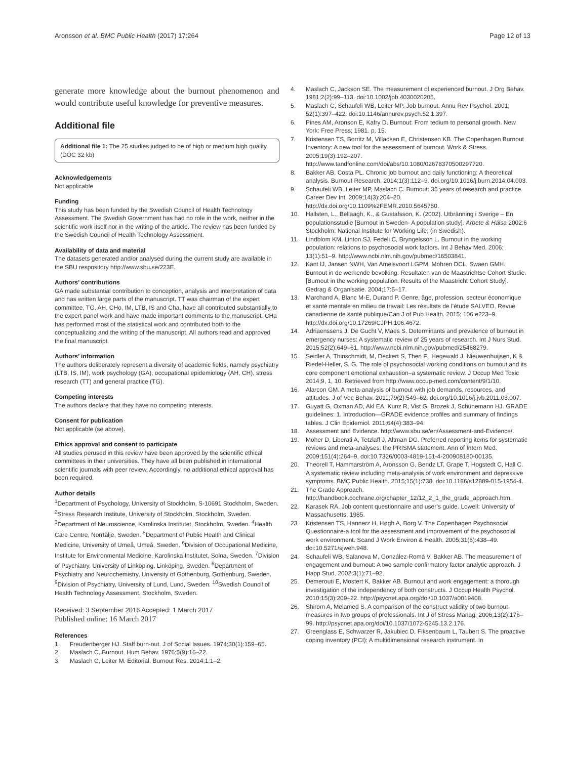Aronsson et al. BMC Public Health (2017) 17:264 Page 12 of 13
generate more knowledge about the burnout phenomenon and would contribute useful knowledge for preventive measures.
Additional file
Additional file 1: The 25 studies judged to be of high or medium high quality. (DOC 32 kb)
Acknowledgements
Not applicable
Funding
This study has been funded by the Swedish Council of Health Technology Assessment. The Swedish Government has had no role in the work, neither in the scientific work itself nor in the writing of the article. The review has been funded by the Swedish Council of Health Technology Assessment.
Availability of data and material
The datasets generated and/or analysed during the current study are available in the SBU respository http://www.sbu.se/223E.
Authors’ contributions
GA made substantial contribution to conception, analysis and interpretation of data and has written large parts of the manuscript. TT was chairman of the expert committee, TG, AH, CHo, IM, LTB, IS and Cha, have all contributed substantially to the expert panel work and have made important comments to the manuscript. CHa has performed most of the statistical work and contributed both to the conceptualizing and the writing of the manuscript. All authors read and approved the final manuscript.
Authors’ information
The authors deliberately represent a diversity of academic fields, namely psychiatry (LTB, IS, IM), work psychology (GA), occupational epidemiology (AH, CH), stress research (TT) and general practice (TG).
Competing interests
The authors declare that they have no competing interests.
Consent for publication
Not applicable (se above).
Ethics approval and consent to participate
All studies perused in this review have been approved by the scientific ethical committees in their universities. They have all been published in international scientific journals with peer review. Accordingly, no additional ethical approval has been required.
Author details
<sup>1</sup> Department of Psychology, University of Stockholm, S-10691 Stockholm, Sweden. <sup>2</sup>Stress Research Institute, University of Stockholm, Stockholm, Sweden. <sup>3</sup>Department of Neuroscience, Karolinska Institutet, Stockholm, Sweden. <sup>4</sup>Health Care Centre, Norrtälje, Sweden. <sup>5</sup>Department of Public Health and Clinical Medicine, University of Umeå, Umeå, Sweden. <sup>6</sup>Division of Occupational Medicine, Institute for Environmental Medicine, Karolinska Institutet, Solna, Sweden. <sup>7</sup>Division of Psychiatry, University of Linköping, Linköping, Sweden. <sup>8</sup>Department of Psychiatry and Neurochemistry, University of Gothenburg, Gothenburg, Sweden. <sup>9</sup>Division of Psychiatry, University of Lund, Lund, Sweden. <sup>10</sup>Swedish Council of Health Technology Assessment, Stockholm, Sweden.
Received: 3 September 2016 Accepted: 1 March 2017
Published online: 16 March 2017
References
1. Freudenberger HJ. Staff burn-out. J of Social Issues. 1974;30(1):159–65.
2. Maslach C. Burnout. Hum Behav. 1976;5(9):16–22.
3. Maslach C, Leiter M. Editorial. Burnout Res. 2014;1:1–2.
4. Maslach C, Jackson SE. The measurement of experienced burnout. J Org Behav. 1981;2(2):99–113. doi:10.1002/job.4030020205.
5. Maslach C, Schaufeli WB, Leiter MP. Job burnout. Annu Rev Psychol. 2001; 52(1):397–422. doi:10.1146/annurev.psych.52.1.397.
6. Pines AM, Aronson E, Kafry D. Burnout: From tedium to personal growth. New York: Free Press; 1981. p. 15.
7. Kristensen TS, Borritz M, Villadsen E, Christensen KB. The Copenhagen Burnout Inventory: A new tool for the assessment of burnout. Work & Stress. 2005;19(3):192–207. http://www.tandfonline.com/doi/abs/10.1080/02678370500297720.
8. Bakker AB, Costa PL. Chronic job burnout and daily functioning: A theoretical analysis. Burnout Research. 2014;1(3):112–9. doi.org/10.1016/j.burn.2014.04.003.
9. Schaufeli WB, Leiter MP, Maslach C. Burnout: 35 years of research and practice. Career Dev Int. 2009;14(3):204–20. http://dx.doi.org/10.1109%2FEMR.2010.5645750.
10. Hallsten, L., Bellaagh, K., & Gustafsson, K. (2002). Utbränning i Sverige – En populationsstudie [Burnout in Sweden- A population study]. Arbete & Hälsa 2002:6 Stockholm: National Institute for Working Life; (in Swedish).
11. Lindblom KM, Linton SJ, Fedeli C, Bryngelsson L. Burnout in the working population: relations to psychosocial work factors. Int J Behav Med. 2006; 13(1):51–9. http://www.ncbi.nlm.nih.gov/pubmed/16503841.
12. Kant IJ, Jansen NWH, Van Amelsvoort LGPM, Mohren DCL, Swaen GMH. Burnout in de werkende bevolking. Resultaten van de Maastrichtse Cohort Studie. [Burnout in the working population. Results of the Maastricht Cohort Study]. Gedrag & Organisatie. 2004;17:5–17.
13. Marchand A, Blanc M-E, Durand P. Genre, âge, profession, secteur économique et santé mentale en milieu de travail: Les résultats de l’étude SALVEO. Revue canadienne de santé publique/Can J of Pub Health. 2015; 106:e223–9. http://dx.doi.org/10.17269/CJPH.106.4672.
14. Adriaenssens J, De Gucht V, Maes S. Determinants and prevalence of burnout in emergency nurses: A systematic review of 25 years of research. Int J Nurs Stud. 2015;52(2):649–61. http://www.ncbi.nlm.nih.gov/pubmed/25468279.
15. Seidler A, Thinschmidt, M, Deckert S, Then F., Hegewald J, Nieuwenhuijsen, K & Riedel-Heller, S. G. The role of psychosocial working conditions on burnout and its core component emotional exhaustion–a systematic review. J Occup Med Toxic 2014;9, 1, 10. Retrieved from http://www.occup-med.com/content/9/1/10.
16. Alarcon GM. A meta-analysis of burnout with job demands, resources, and attitudes. J of Voc Behav. 2011;79(2):549–62. doi.org/10.1016/j.jvb.2011.03.007.
17. Guyatt G, Oxman AD, Akl EA, Kunz R, Vist G, Brozek J, Schünemann HJ. GRADE guidelines: 1. Introduction—GRADE evidence profiles and summary of findings tables. J Clin Epidemiol. 2011;64(4):383–94.
18. Assessment and Evidence. http://www.sbu.se/en/Assessment-and-Evidence/.
19. Moher D, Liberati A, Tetzlaff J, Altman DG. Preferred reporting items for systematic reviews and meta-analyses: the PRISMA statement. Ann of Intern Med. 2009;151(4):264–9. doi:10.7326/0003-4819-151-4-200908180-00135.
20. Theorell T, Hammarström A, Aronsson G, Bendz LT, Grape T, Hogstedt C, Hall C. A systematic review including meta-analysis of work environment and depressive symptoms. BMC Public Health. 2015;15(1):738. doi:10.1186/s12889-015-1954-4.
21. The Grade Approach. http://handbook.cochrane.org/chapter_12/12_2_1_the_grade_approach.htm.
22. Karasek RA. Job content questionnaire and user’s guide. Lowell: University of Massachusetts; 1985.
23. Kristensen TS, Hannerz H, Høgh A, Borg V. The Copenhagen Psychosocial Questionnaire-a tool for the assessment and improvement of the psychosocial work environment. Scand J Work Environ & Health. 2005;31(6):438–49. doi:10.5271/sjweh.948.
24. Schaufeli WB, Salanova M, González-Romá V, Bakker AB. The measurement of engagement and burnout: A two sample confirmatory factor analytic approach. J Happ Stud. 2002;3(1):71–92.
25. Demerouti E, Mostert K, Bakker AB. Burnout and work engagement: a thorough investigation of the independency of both constructs. J Occup Health Psychol. 2010;15(3):209–22. http://psycnet.apa.org/doi/10.1037/a0019408.
26. Shirom A, Melamed S. A comparison of the construct validity of two burnout measures in two groups of professionals. Int J of Stress Manag. 2006;13(2):176–99. http://psycnet.apa.org/doi/10.1037/1072-5245.13.2.176.
27. Greenglass E, Schwarzer R, Jakubiec D, Fiksenbaum L, Taubert S. The proactive coping inventory (PCI): A multidimensional research instrument. In